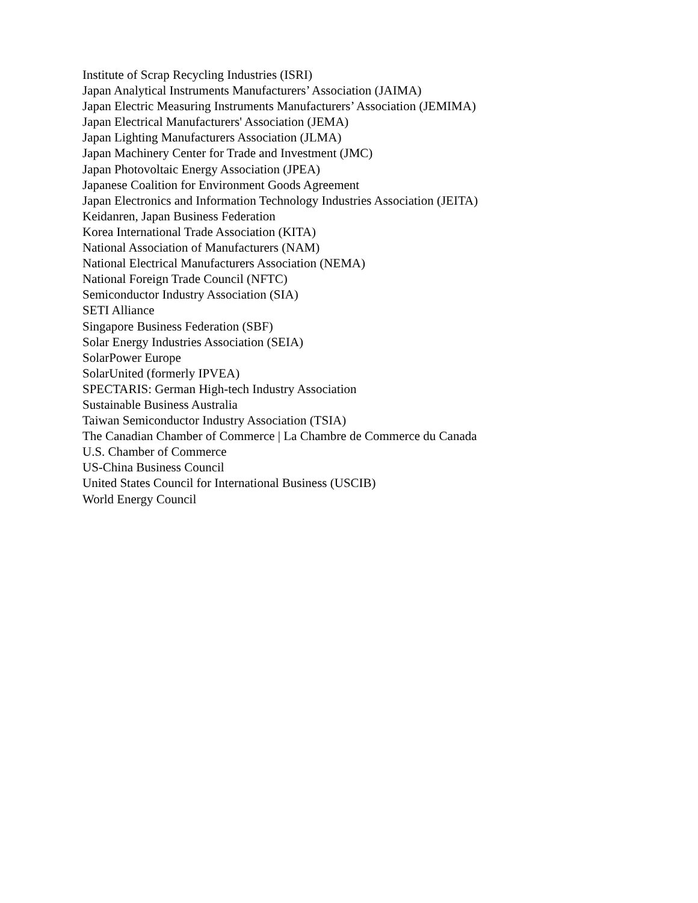Institute of Scrap Recycling Industries (ISRI)
Japan Analytical Instruments Manufacturers’ Association (JAIMA)
Japan Electric Measuring Instruments Manufacturers’ Association (JEMIMA)
Japan Electrical Manufacturers' Association (JEMA)
Japan Lighting Manufacturers Association (JLMA)
Japan Machinery Center for Trade and Investment (JMC)
Japan Photovoltaic Energy Association (JPEA)
Japanese Coalition for Environment Goods Agreement
Japan Electronics and Information Technology Industries Association (JEITA)
Keidanren, Japan Business Federation
Korea International Trade Association (KITA)
National Association of Manufacturers (NAM)
National Electrical Manufacturers Association (NEMA)
National Foreign Trade Council (NFTC)
Semiconductor Industry Association (SIA)
SETI Alliance
Singapore Business Federation (SBF)
Solar Energy Industries Association (SEIA)
SolarPower Europe
SolarUnited (formerly IPVEA)
SPECTARIS: German High-tech Industry Association
Sustainable Business Australia
Taiwan Semiconductor Industry Association (TSIA)
The Canadian Chamber of Commerce | La Chambre de Commerce du Canada
U.S. Chamber of Commerce
US-China Business Council
United States Council for International Business (USCIB)
World Energy Council